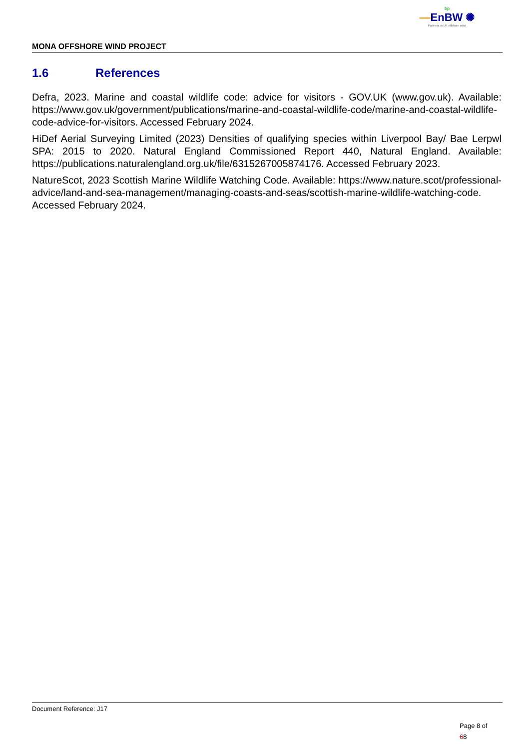bp
—EnBW ✺
Partners in UK offshore wind
MONA OFFSHORE WIND PROJECT
1.6 References
Defra, 2023. Marine and coastal wildlife code: advice for visitors - GOV.UK (www.gov.uk). Available: https://www.gov.uk/government/publications/marine-and-coastal-wildlife-code/marine-and-coastal-wildlife-code-advice-for-visitors. Accessed February 2024.
HiDef Aerial Surveying Limited (2023) Densities of qualifying species within Liverpool Bay/ Bae Lerpwl SPA: 2015 to 2020. Natural England Commissioned Report 440, Natural England. Available: https://publications.naturalengland.org.uk/file/6315267005874176. Accessed February 2023.
NatureScot, 2023 Scottish Marine Wildlife Watching Code. Available: https://www.nature.scot/professional-advice/land-and-sea-management/managing-coasts-and-seas/scottish-marine-wildlife-watching-code. Accessed February 2024.
Document Reference: J17
Page 8 of
68